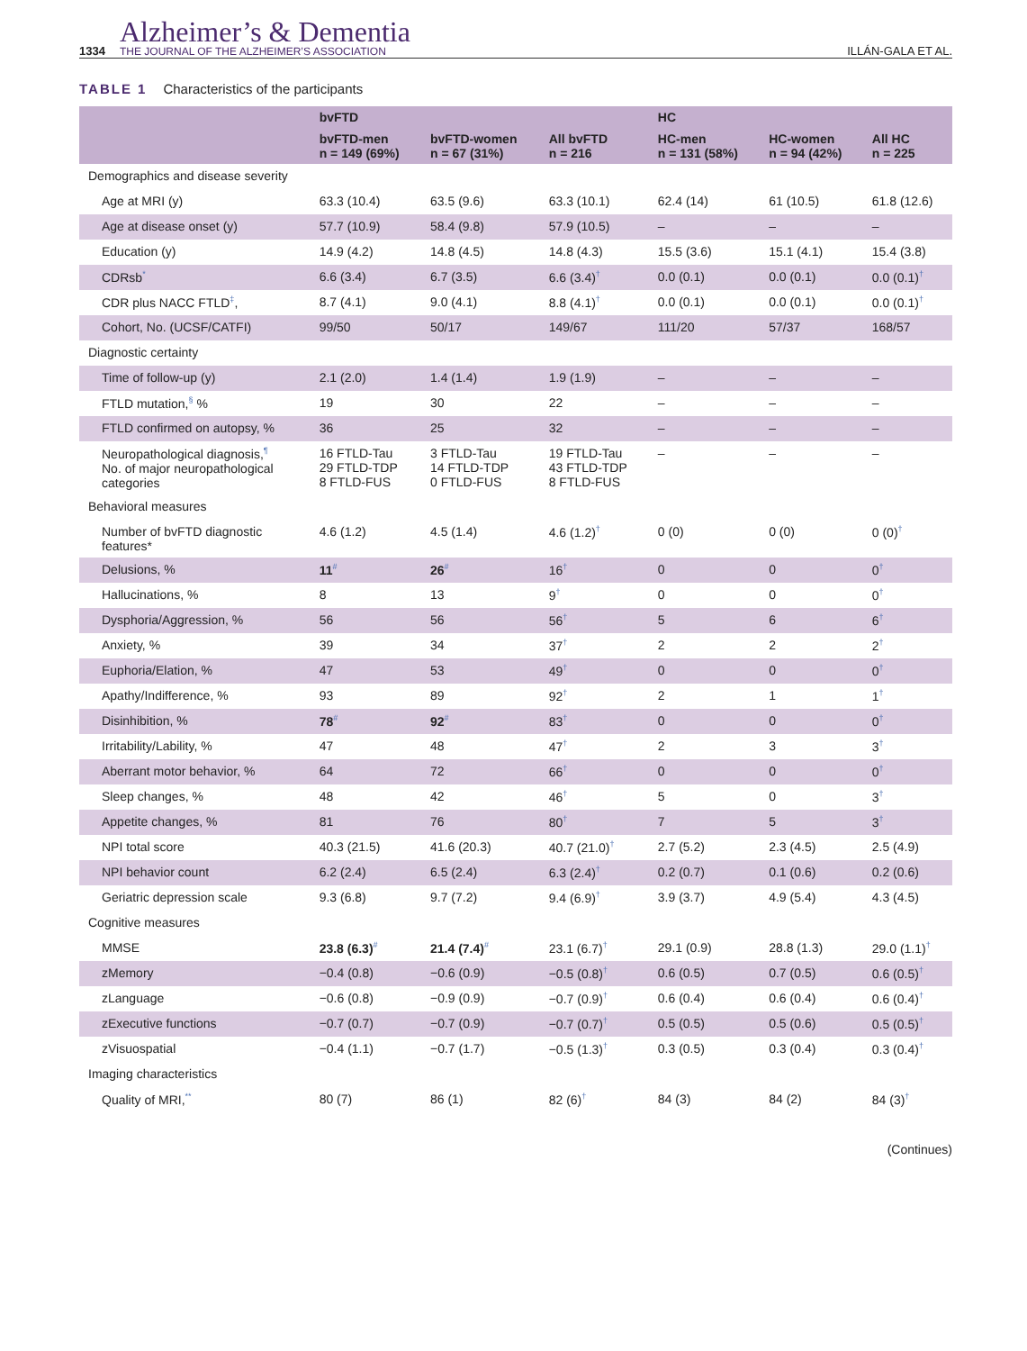1334
Alzheimer’s & Dementia
THE JOURNAL OF THE ALZHEIMER’S ASSOCIATION
ILLÁN-GALA ET AL.
TABLE 1 Characteristics of the participants
| | bvFTD | | | HC | | |
| --- | --- | --- | --- | --- | --- | --- |
| | bvFTD-men n = 149 (69%) | bvFTD-women n = 67 (31%) | All bvFTD n = 216 | HC-men n = 131 (58%) | HC-women n = 94 (42%) | All HC n = 225 |
| Demographics and disease severity | | | | | | |
| Age at MRI (y) | 63.3 (10.4) | 63.5 (9.6) | 63.3 (10.1) | 62.4 (14) | 61 (10.5) | 61.8 (12.6) |
| Age at disease onset (y) | 57.7 (10.9) | 58.4 (9.8) | 57.9 (10.5) | – | – | – |
| Education (y) | 14.9 (4.2) | 14.8 (4.5) | 14.8 (4.3) | 15.5 (3.6) | 15.1 (4.1) | 15.4 (3.8) |
| CDRsb<sup>*</sup> | 6.6 (3.4) | 6.7 (3.5) | 6.6 (3.4)<sup>†</sup> | 0.0 (0.1) | 0.0 (0.1) | 0.0 (0.1)<sup>†</sup> |
| CDR plus NACC FTLD<sup>‡</sup>, | 8.7 (4.1) | 9.0 (4.1) | 8.8 (4.1)<sup>†</sup> | 0.0 (0.1) | 0.0 (0.1) | 0.0 (0.1)<sup>†</sup> |
| Cohort, No. (UCSF/CATFI) | 99/50 | 50/17 | 149/67 | 111/20 | 57/37 | 168/57 |
| Diagnostic certainty | | | | | | |
| Time of follow-up (y) | 2.1 (2.0) | 1.4 (1.4) | 1.9 (1.9) | – | – | – |
| FTLD mutation,<sup>§</sup> % | 19 | 30 | 22 | – | – | – |
| FTLD confirmed on autopsy, % | 36 | 25 | 32 | – | – | – |
| Neuropathological diagnosis,<sup>¶</sup> No. of major neuropathological categories | 16 FTLD-Tau 29 FTLD-TDP 8 FTLD-FUS | 3 FTLD-Tau 14 FTLD-TDP 0 FTLD-FUS | 19 FTLD-Tau 43 FTLD-TDP 8 FTLD-FUS | – | – | – |
| Behavioral measures | | | | | | |
| Number of bvFTD diagnostic features* | 4.6 (1.2) | 4.5 (1.4) | 4.6 (1.2)<sup>†</sup> | 0 (0) | 0 (0) | 0 (0)<sup>†</sup> |
| Delusions, % | 11<sup>#</sup> | 26<sup>#</sup> | 16<sup>†</sup> | 0 | 0 | 0<sup>†</sup> |
| Hallucinations, % | 8 | 13 | 9<sup>†</sup> | 0 | 0 | 0<sup>†</sup> |
| Dysphoria/Aggression, % | 56 | 56 | 56<sup>†</sup> | 5 | 6 | 6<sup>†</sup> |
| Anxiety, % | 39 | 34 | 37<sup>†</sup> | 2 | 2 | 2<sup>†</sup> |
| Euphoria/Elation, % | 47 | 53 | 49<sup>†</sup> | 0 | 0 | 0<sup>†</sup> |
| Apathy/Indifference, % | 93 | 89 | 92<sup>†</sup> | 2 | 1 | 1<sup>†</sup> |
| Disinhibition, % | 78<sup>#</sup> | 92<sup>#</sup> | 83<sup>†</sup> | 0 | 0 | 0<sup>†</sup> |
| Irritability/Lability, % | 47 | 48 | 47<sup>†</sup> | 2 | 3 | 3<sup>†</sup> |
| Aberrant motor behavior, % | 64 | 72 | 66<sup>†</sup> | 0 | 0 | 0<sup>†</sup> |
| Sleep changes, % | 48 | 42 | 46<sup>†</sup> | 5 | 0 | 3<sup>†</sup> |
| Appetite changes, % | 81 | 76 | 80<sup>†</sup> | 7 | 5 | 3<sup>†</sup> |
| NPI total score | 40.3 (21.5) | 41.6 (20.3) | 40.7 (21.0)<sup>†</sup> | 2.7 (5.2) | 2.3 (4.5) | 2.5 (4.9) |
| NPI behavior count | 6.2 (2.4) | 6.5 (2.4) | 6.3 (2.4)<sup>†</sup> | 0.2 (0.7) | 0.1 (0.6) | 0.2 (0.6) |
| Geriatric depression scale | 9.3 (6.8) | 9.7 (7.2) | 9.4 (6.9)<sup>†</sup> | 3.9 (3.7) | 4.9 (5.4) | 4.3 (4.5) |
| Cognitive measures | | | | | | |
| MMSE | 23.8 (6.3)<sup>#</sup> | 21.4 (7.4)<sup>#</sup> | 23.1 (6.7)<sup>†</sup> | 29.1 (0.9) | 28.8 (1.3) | 29.0 (1.1)<sup>†</sup> |
| zMemory | −0.4 (0.8) | −0.6 (0.9) | −0.5 (0.8)<sup>†</sup> | 0.6 (0.5) | 0.7 (0.5) | 0.6 (0.5)<sup>†</sup> |
| zLanguage | −0.6 (0.8) | −0.9 (0.9) | −0.7 (0.9)<sup>†</sup> | 0.6 (0.4) | 0.6 (0.4) | 0.6 (0.4)<sup>†</sup> |
| zExecutive functions | −0.7 (0.7) | −0.7 (0.9) | −0.7 (0.7)<sup>†</sup> | 0.5 (0.5) | 0.5 (0.6) | 0.5 (0.5)<sup>†</sup> |
| zVisuospatial | −0.4 (1.1) | −0.7 (1.7) | −0.5 (1.3)<sup>†</sup> | 0.3 (0.5) | 0.3 (0.4) | 0.3 (0.4)<sup>†</sup> |
| Imaging characteristics | | | | | | |
| Quality of MRI,<sup>**</sup> | 80 (7) | 86 (1) | 82 (6)<sup>†</sup> | 84 (3) | 84 (2) | 84 (3)<sup>†</sup> |
(Continues)